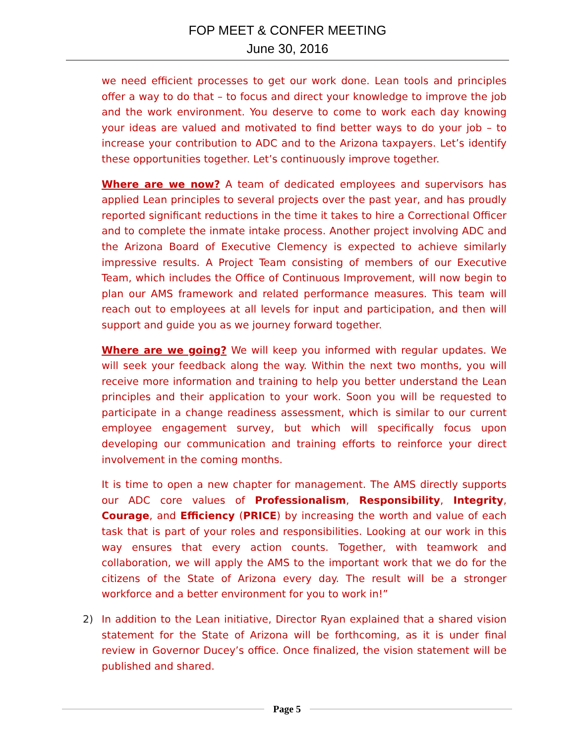FOP MEET & CONFER MEETING
June 30, 2016
we need efficient processes to get our work done. Lean tools and principles offer a way to do that – to focus and direct your knowledge to improve the job and the work environment. You deserve to come to work each day knowing your ideas are valued and motivated to find better ways to do your job – to increase your contribution to ADC and to the Arizona taxpayers. Let’s identify these opportunities together. Let’s continuously improve together.
Where are we now? A team of dedicated employees and supervisors has applied Lean principles to several projects over the past year, and has proudly reported significant reductions in the time it takes to hire a Correctional Officer and to complete the inmate intake process. Another project involving ADC and the Arizona Board of Executive Clemency is expected to achieve similarly impressive results. A Project Team consisting of members of our Executive Team, which includes the Office of Continuous Improvement, will now begin to plan our AMS framework and related performance measures. This team will reach out to employees at all levels for input and participation, and then will support and guide you as we journey forward together.
Where are we going? We will keep you informed with regular updates. We will seek your feedback along the way. Within the next two months, you will receive more information and training to help you better understand the Lean principles and their application to your work. Soon you will be requested to participate in a change readiness assessment, which is similar to our current employee engagement survey, but which will specifically focus upon developing our communication and training efforts to reinforce your direct involvement in the coming months.
It is time to open a new chapter for management. The AMS directly supports our ADC core values of Professionalism, Responsibility, Integrity, Courage, and Efficiency (PRICE) by increasing the worth and value of each task that is part of your roles and responsibilities. Looking at our work in this way ensures that every action counts. Together, with teamwork and collaboration, we will apply the AMS to the important work that we do for the citizens of the State of Arizona every day. The result will be a stronger workforce and a better environment for you to work in!”
2) In addition to the Lean initiative, Director Ryan explained that a shared vision statement for the State of Arizona will be forthcoming, as it is under final review in Governor Ducey’s office. Once finalized, the vision statement will be published and shared.
Page 5